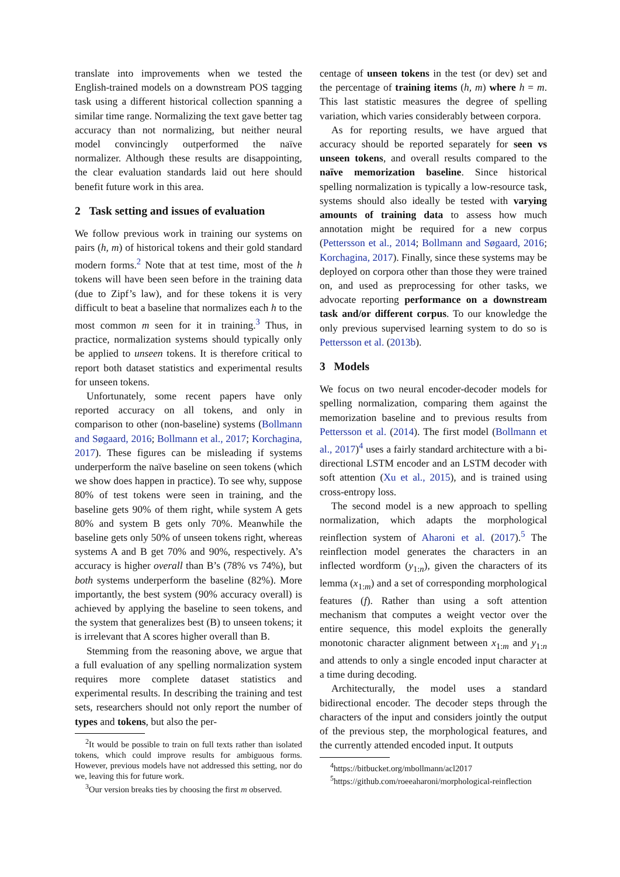translate into improvements when we tested the English-trained models on a downstream POS tagging task using a different historical collection spanning a similar time range. Normalizing the text gave better tag accuracy than not normalizing, but neither neural model convincingly outperformed the naïve normalizer. Although these results are disappointing, the clear evaluation standards laid out here should benefit future work in this area.
2 Task setting and issues of evaluation
We follow previous work in training our systems on pairs (h, m) of historical tokens and their gold standard modern forms.<sup>2</sup> Note that at test time, most of the h tokens will have been seen before in the training data (due to Zipf’s law), and for these tokens it is very difficult to beat a baseline that normalizes each h to the most common m seen for it in training.<sup>3</sup> Thus, in practice, normalization systems should typically only be applied to unseen tokens. It is therefore critical to report both dataset statistics and experimental results for unseen tokens.
Unfortunately, some recent papers have only reported accuracy on all tokens, and only in comparison to other (non-baseline) systems (Bollmann and Søgaard, 2016; Bollmann et al., 2017; Korchagina, 2017). These figures can be misleading if systems underperform the naïve baseline on seen tokens (which we show does happen in practice). To see why, suppose 80% of test tokens were seen in training, and the baseline gets 90% of them right, while system A gets 80% and system B gets only 70%. Meanwhile the baseline gets only 50% of unseen tokens right, whereas systems A and B get 70% and 90%, respectively. A’s accuracy is higher overall than B’s (78% vs 74%), but both systems underperform the baseline (82%). More importantly, the best system (90% accuracy overall) is achieved by applying the baseline to seen tokens, and the system that generalizes best (B) to unseen tokens; it is irrelevant that A scores higher overall than B.
Stemming from the reasoning above, we argue that a full evaluation of any spelling normalization system requires more complete dataset statistics and experimental results. In describing the training and test sets, researchers should not only report the number of types and tokens, but also the per-
<sup>2</sup> It would be possible to train on full texts rather than isolated tokens, which could improve results for ambiguous forms. However, previous models have not addressed this setting, nor do we, leaving this for future work.
<sup>3</sup> Our version breaks ties by choosing the first m observed.
centage of unseen tokens in the test (or dev) set and the percentage of training items (h, m) where h = m. This last statistic measures the degree of spelling variation, which varies considerably between corpora.
As for reporting results, we have argued that accuracy should be reported separately for seen vs unseen tokens, and overall results compared to the naïve memorization baseline. Since historical spelling normalization is typically a low-resource task, systems should also ideally be tested with varying amounts of training data to assess how much annotation might be required for a new corpus (Pettersson et al., 2014; Bollmann and Søgaard, 2016; Korchagina, 2017). Finally, since these systems may be deployed on corpora other than those they were trained on, and used as preprocessing for other tasks, we advocate reporting performance on a downstream task and/or different corpus. To our knowledge the only previous supervised learning system to do so is Pettersson et al. (2013b).
3 Models
We focus on two neural encoder-decoder models for spelling normalization, comparing them against the memorization baseline and to previous results from Pettersson et al. (2014). The first model (Bollmann et al., 2017)<sup>4</sup> uses a fairly standard architecture with a bi-directional LSTM encoder and an LSTM decoder with soft attention (Xu et al., 2015), and is trained using cross-entropy loss.
The second model is a new approach to spelling normalization, which adapts the morphological reinflection system of Aharoni et al. (2017).<sup>5</sup> The reinflection model generates the characters in an inflected wordform (y<sub>1:n</sub>), given the characters of its lemma (x<sub>1:m</sub>) and a set of corresponding morphological features (f). Rather than using a soft attention mechanism that computes a weight vector over the entire sequence, this model exploits the generally monotonic character alignment between x<sub>1:m</sub> and y<sub>1:n</sub> and attends to only a single encoded input character at a time during decoding.
Architecturally, the model uses a standard bidirectional encoder. The decoder steps through the characters of the input and considers jointly the output of the previous step, the morphological features, and the currently attended encoded input. It outputs
<sup>4</sup> https://bitbucket.org/mbollmann/acl2017
<sup>5</sup> https://github.com/roeeaharoni/morphological-reinflection